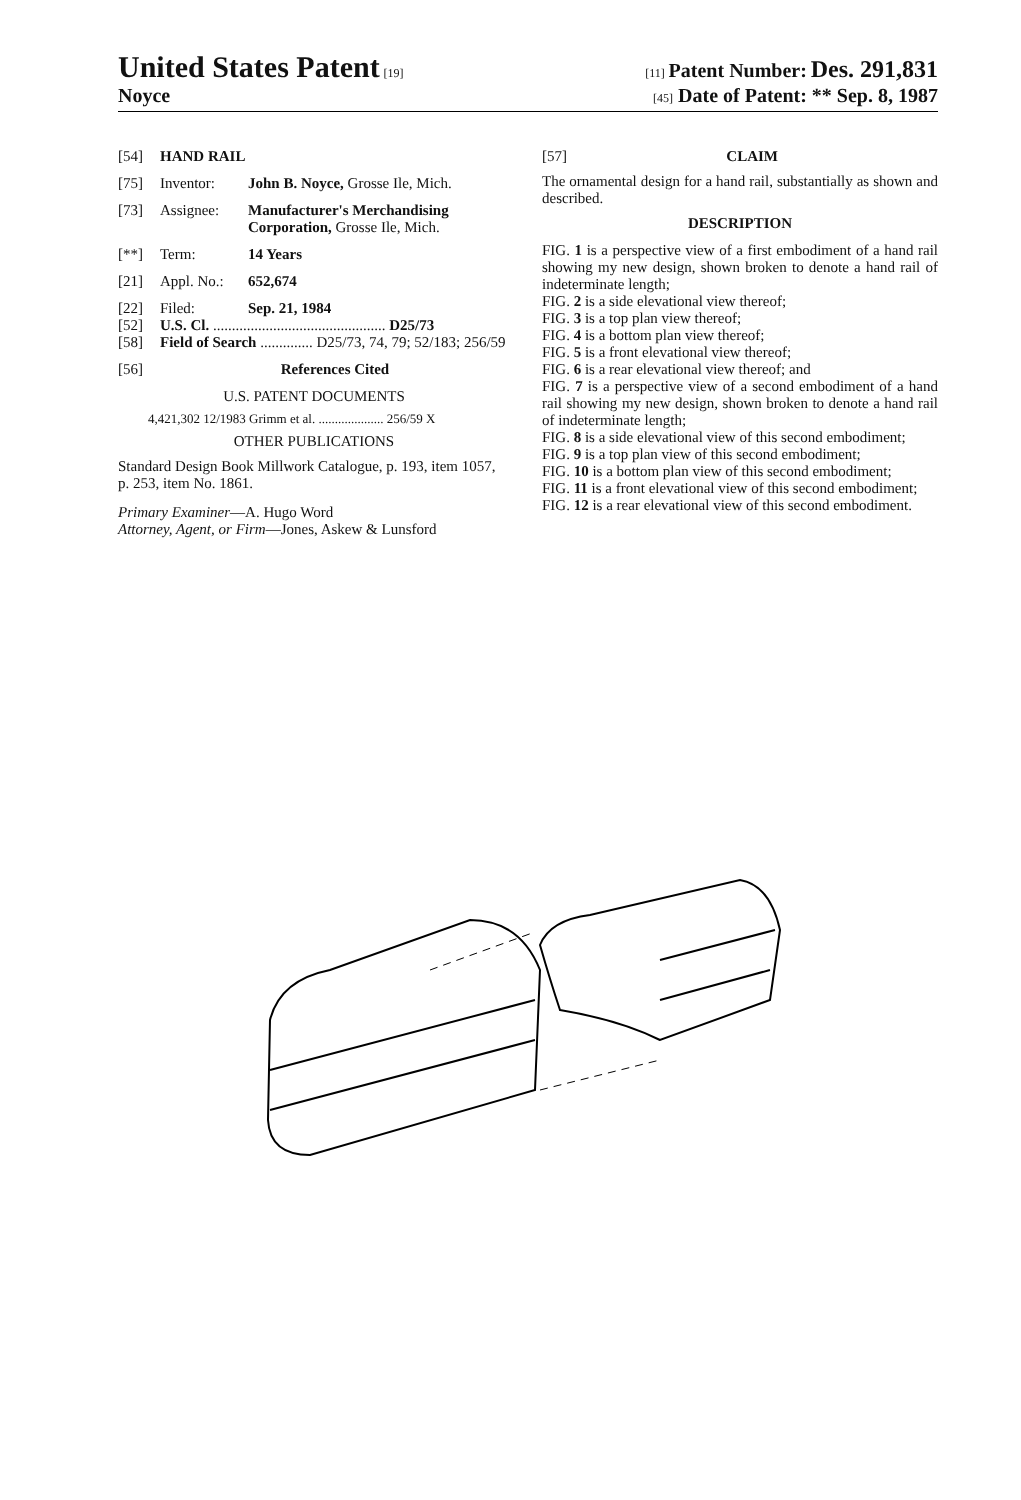United States Patent [19] [11] Patent Number: Des. 291,831
Noyce [45] Date of Patent: ** Sep. 8, 1987
[54] HAND RAIL
[75] Inventor: John B. Noyce, Grosse Ile, Mich.
[73] Assignee: Manufacturer's Merchandising Corporation, Grosse Ile, Mich.
[**] Term: 14 Years
[21] Appl. No.: 652,674
[22] Filed: Sep. 21, 1984
[52] U.S. Cl. .............................................. D25/73
[58] Field of Search .............. D25/73, 74, 79; 52/183; 256/59
[56] References Cited
U.S. PATENT DOCUMENTS
4,421,302 12/1983 Grimm et al. .................... 256/59 X
OTHER PUBLICATIONS
Standard Design Book Millwork Catalogue, p. 193, item 1057, p. 253, item No. 1861.
Primary Examiner—A. Hugo Word
Attorney, Agent, or Firm—Jones, Askew & Lunsford
[57] CLAIM
The ornamental design for a hand rail, substantially as shown and described.
DESCRIPTION
FIG. 1 is a perspective view of a first embodiment of a hand rail showing my new design, shown broken to denote a hand rail of indeterminate length;
FIG. 2 is a side elevational view thereof;
FIG. 3 is a top plan view thereof;
FIG. 4 is a bottom plan view thereof;
FIG. 5 is a front elevational view thereof;
FIG. 6 is a rear elevational view thereof; and
FIG. 7 is a perspective view of a second embodiment of a hand rail showing my new design, shown broken to denote a hand rail of indeterminate length;
FIG. 8 is a side elevational view of this second embodiment;
FIG. 9 is a top plan view of this second embodiment;
FIG. 10 is a bottom plan view of this second embodiment;
FIG. 11 is a front elevational view of this second embodiment;
FIG. 12 is a rear elevational view of this second embodiment.